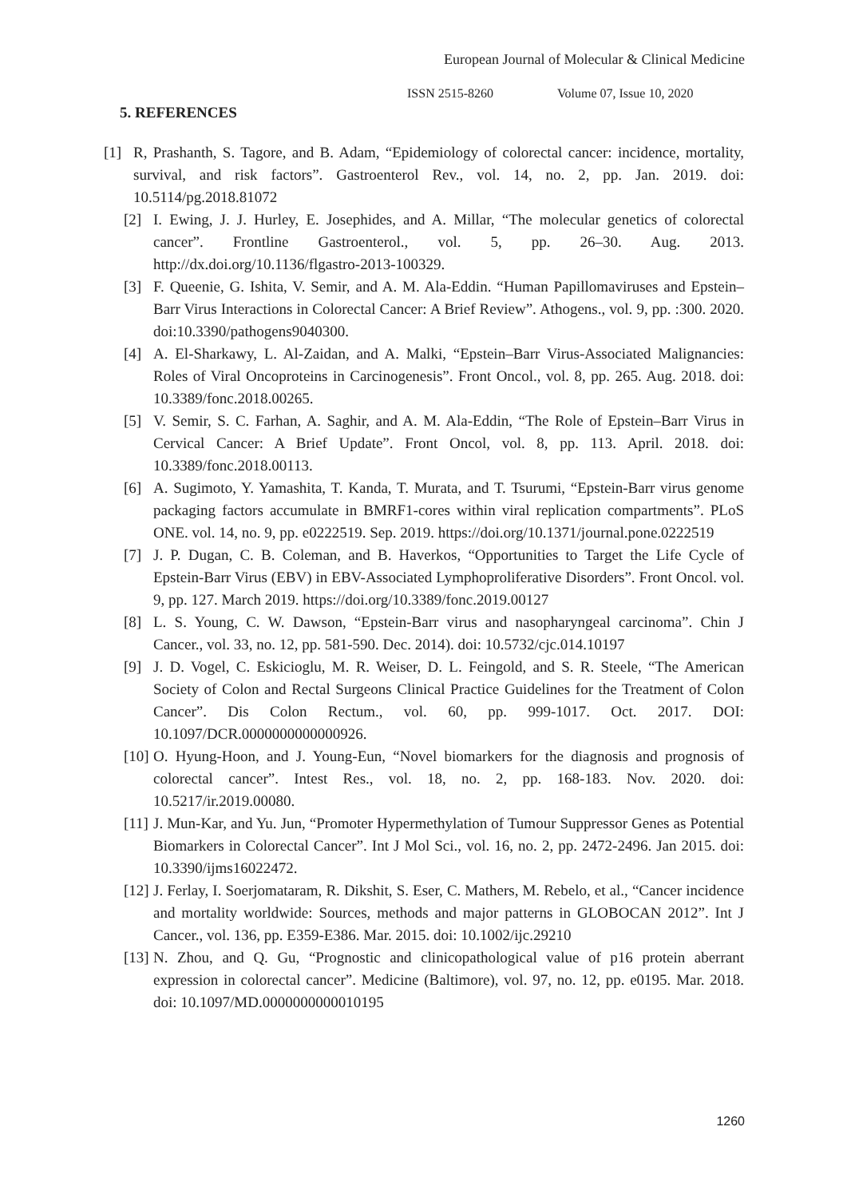European Journal of Molecular & Clinical Medicine
ISSN 2515-8260 Volume 07, Issue 10, 2020
5. REFERENCES
[1] R, Prashanth, S. Tagore, and B. Adam, “Epidemiology of colorectal cancer: incidence, mortality, survival, and risk factors”. Gastroenterol Rev., vol. 14, no. 2, pp. Jan. 2019. doi: 10.5114/pg.2018.81072
[2] I. Ewing, J. J. Hurley, E. Josephides, and A. Millar, “The molecular genetics of colorectal cancer”. Frontline Gastroenterol., vol. 5, pp. 26–30. Aug. 2013. http://dx.doi.org/10.1136/flgastro-2013-100329.
[3] F. Queenie, G. Ishita, V. Semir, and A. M. Ala-Eddin. “Human Papillomaviruses and Epstein–Barr Virus Interactions in Colorectal Cancer: A Brief Review”. Athogens., vol. 9, pp. :300. 2020. doi:10.3390/pathogens9040300.
[4] A. El-Sharkawy, L. Al-Zaidan, and A. Malki, “Epstein–Barr Virus-Associated Malignancies: Roles of Viral Oncoproteins in Carcinogenesis”. Front Oncol., vol. 8, pp. 265. Aug. 2018. doi: 10.3389/fonc.2018.00265.
[5] V. Semir, S. C. Farhan, A. Saghir, and A. M. Ala-Eddin, “The Role of Epstein–Barr Virus in Cervical Cancer: A Brief Update”. Front Oncol, vol. 8, pp. 113. April. 2018. doi: 10.3389/fonc.2018.00113.
[6] A. Sugimoto, Y. Yamashita, T. Kanda, T. Murata, and T. Tsurumi, “Epstein-Barr virus genome packaging factors accumulate in BMRF1-cores within viral replication compartments”. PLoS ONE. vol. 14, no. 9, pp. e0222519. Sep. 2019. https://doi.org/10.1371/journal.pone.0222519
[7] J. P. Dugan, C. B. Coleman, and B. Haverkos, “Opportunities to Target the Life Cycle of Epstein-Barr Virus (EBV) in EBV-Associated Lymphoproliferative Disorders”. Front Oncol. vol. 9, pp. 127. March 2019. https://doi.org/10.3389/fonc.2019.00127
[8] L. S. Young, C. W. Dawson, “Epstein-Barr virus and nasopharyngeal carcinoma”. Chin J Cancer., vol. 33, no. 12, pp. 581-590. Dec. 2014). doi: 10.5732/cjc.014.10197
[9] J. D. Vogel, C. Eskicioglu, M. R. Weiser, D. L. Feingold, and S. R. Steele, “The American Society of Colon and Rectal Surgeons Clinical Practice Guidelines for the Treatment of Colon Cancer”. Dis Colon Rectum., vol. 60, pp. 999-1017. Oct. 2017. DOI: 10.1097/DCR.0000000000000926.
[10]
O. Hyung-Hoon, and J. Young-Eun, “Novel biomarkers for the diagnosis and prognosis of colorectal cancer”. Intest Res., vol. 18, no. 2, pp. 168-183. Nov. 2020. doi: 10.5217/ir.2019.00080.
[11]
J. Mun-Kar, and Yu. Jun, “Promoter Hypermethylation of Tumour Suppressor Genes as Potential Biomarkers in Colorectal Cancer”. Int J Mol Sci., vol. 16, no. 2, pp. 2472-2496. Jan 2015. doi: 10.3390/ijms16022472.
[12]
J. Ferlay, I. Soerjomataram, R. Dikshit, S. Eser, C. Mathers, M. Rebelo, et al., “Cancer incidence and mortality worldwide: Sources, methods and major patterns in GLOBOCAN 2012”. Int J Cancer., vol. 136, pp. E359-E386. Mar. 2015. doi: 10.1002/ijc.29210
[13]
N. Zhou, and Q. Gu, “Prognostic and clinicopathological value of p16 protein aberrant expression in colorectal cancer”. Medicine (Baltimore), vol. 97, no. 12, pp. e0195. Mar. 2018. doi: 10.1097/MD.0000000000010195
1260